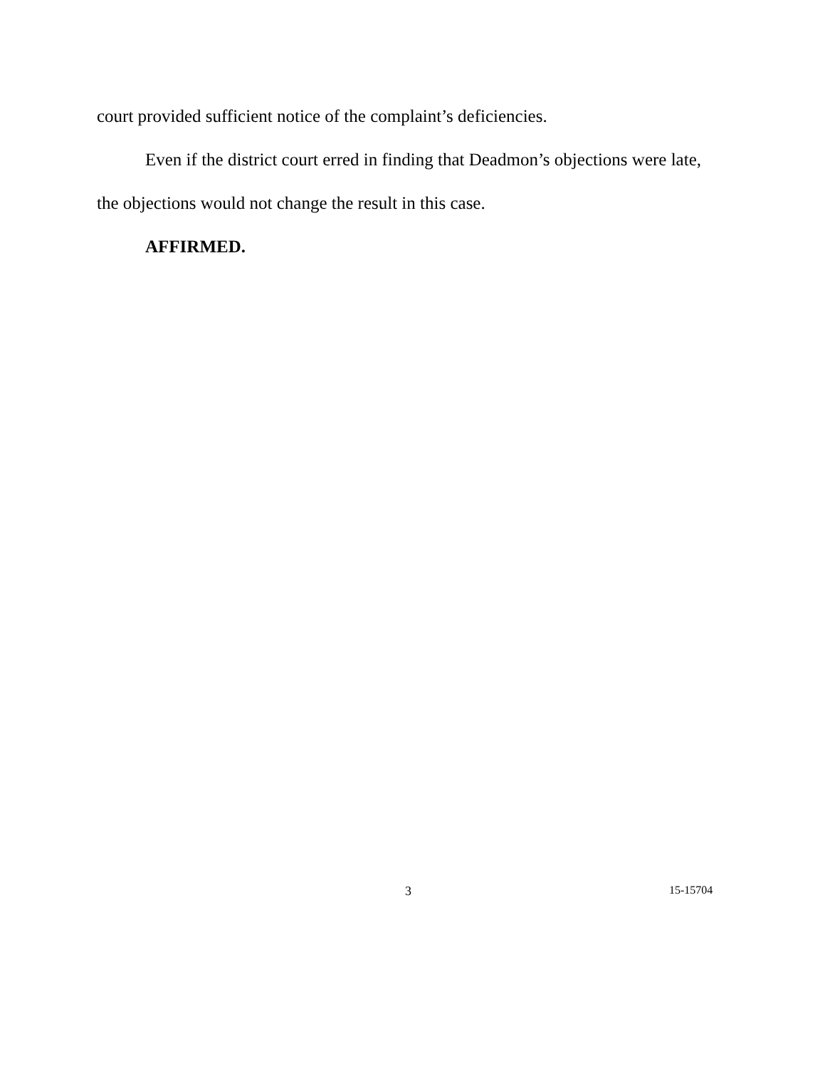court provided sufficient notice of the complaint’s deficiencies.
Even if the district court erred in finding that Deadmon’s objections were late, the objections would not change the result in this case.
AFFIRMED.
3 15-15704